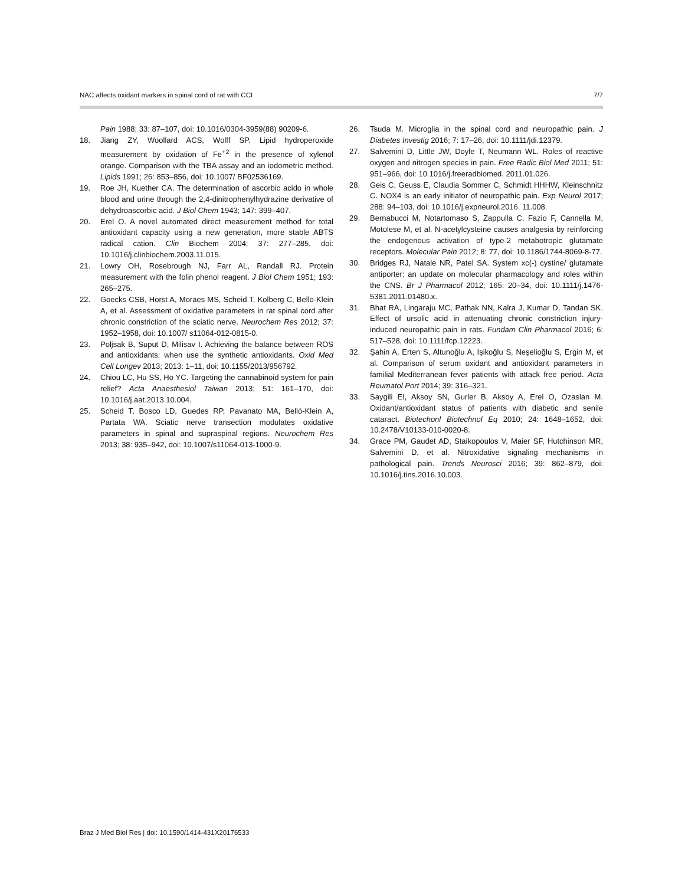NAC affects oxidant markers in spinal cord of rat with CCI 7/7
Pain 1988; 33: 87–107, doi: 10.1016/0304-3959(88) 90209-6.
18. Jiang ZY, Woollard ACS, Wolff SP. Lipid hydroperoxide measurement by oxidation of Fe<sup>+2</sup> in the presence of xylenol orange. Comparison with the TBA assay and an iodometric method. Lipids 1991; 26: 853–856, doi: 10.1007/ BF02536169.
19. Roe JH, Kuether CA. The determination of ascorbic acido in whole blood and urine through the 2,4-dinitrophenylhydrazine derivative of dehydroascorbic acid. J Biol Chem 1943; 147: 399–407.
20. Erel O. A novel automated direct measurement method for total antioxidant capacity using a new generation, more stable ABTS radical cation. Clin Biochem 2004; 37: 277–285, doi: 10.1016/j.clinbiochem.2003.11.015.
21. Lowry OH, Rosebrough NJ, Farr AL, Randall RJ. Protein measurement with the folin phenol reagent. J Biol Chem 1951; 193: 265–275.
22. Goecks CSB, Horst A, Moraes MS, Scheid T, Kolberg C, Bello-Klein A, et al. Assessment of oxidative parameters in rat spinal cord after chronic constriction of the sciatic nerve. Neurochem Res 2012; 37: 1952–1958, doi: 10.1007/ s11064-012-0815-0.
23. Poljsak B, Suput D, Milisav I. Achieving the balance between ROS and antioxidants: when use the synthetic antioxidants. Oxid Med Cell Longev 2013; 2013: 1–11, doi: 10.1155/2013/956792.
24. Chiou LC, Hu SS, Ho YC. Targeting the cannabinoid system for pain relief? Acta Anaesthesiol Taiwan 2013; 51: 161–170, doi: 10.1016/j.aat.2013.10.004.
25. Scheid T, Bosco LD, Guedes RP, Pavanato MA, Belló-Klein A, Partata WA. Sciatic nerve transection modulates oxidative parameters in spinal and supraspinal regions. Neurochem Res 2013; 38: 935–942, doi: 10.1007/s11064-013-1000-9.
26. Tsuda M. Microglia in the spinal cord and neuropathic pain. J Diabetes Investig 2016; 7: 17–26, doi: 10.1111/jdi.12379.
27. Salvemini D, Little JW, Doyle T, Neumann WL. Roles of reactive oxygen and nitrogen species in pain. Free Radic Biol Med 2011; 51: 951–966, doi: 10.1016/j.freeradbiomed. 2011.01.026.
28. Geis C, Geuss E, Claudia Sommer C, Schmidt HHHW, Kleinschnitz C. NOX4 is an early initiator of neuropathic pain. Exp Neurol 2017; 288: 94–103, doi: 10.1016/j.expneurol.2016. 11.008.
29. Bernabucci M, Notartomaso S, Zappulla C, Fazio F, Cannella M, Motolese M, et al. N-acetylcysteine causes analgesia by reinforcing the endogenous activation of type-2 metabotropic glutamate receptors. Molecular Pain 2012; 8: 77, doi: 10.1186/1744-8069-8-77.
30. Bridges RJ, Natale NR, Patel SA. System xc(-) cystine/ glutamate antiporter: an update on molecular pharmacology and roles within the CNS. Br J Pharmacol 2012; 165: 20–34, doi: 10.1111/j.1476-5381.2011.01480.x.
31. Bhat RA, Lingaraju MC, Pathak NN, Kalra J, Kumar D, Tandan SK. Effect of ursolic acid in attenuating chronic constriction injury-induced neuropathic pain in rats. Fundam Clin Pharmacol 2016; 6: 517–528, doi: 10.1111/fcp.12223.
32. Şahin A, Erten S, Altunoğlu A, Işikoğlu S, Neşelioğlu S, Ergin M, et al. Comparison of serum oxidant and antioxidant parameters in familial Mediterranean fever patients with attack free period. Acta Reumatol Port 2014; 39: 316–321.
33. Saygili EI, Aksoy SN, Gurler B, Aksoy A, Erel O, Ozaslan M. Oxidant/antioxidant status of patients with diabetic and senile cataract. Biotechonl Biotechnol Eq 2010; 24: 1648–1652, doi: 10.2478/V10133-010-0020-8.
34. Grace PM, Gaudet AD, Staikopoulos V, Maier SF, Hutchinson MR, Salvemini D, et al. Nitroxidative signaling mechanisms in pathological pain. Trends Neurosci 2016; 39: 862–879, doi: 10.1016/j.tins.2016.10.003.
Braz J Med Biol Res | doi: 10.1590/1414-431X20176533